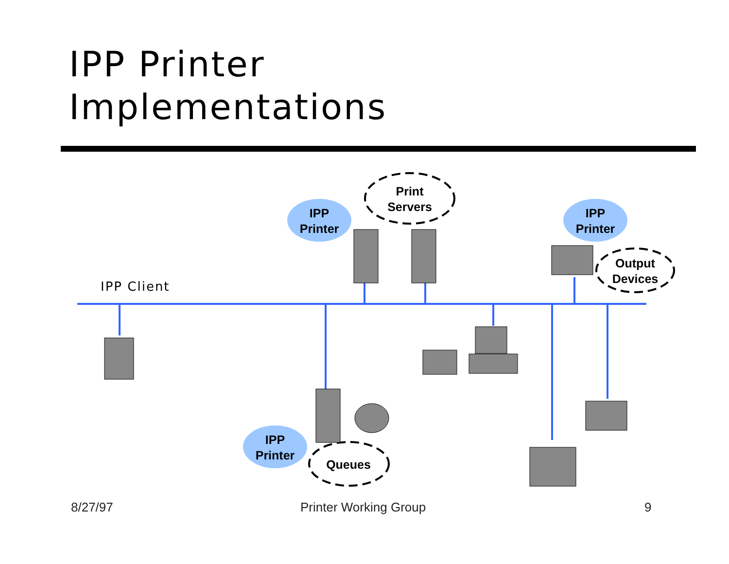IPP Printer
Implementations
IPP Client
IPP
Printer
IPP
Printer
IPP
Printer
Print
Servers
Output
Devices
Queues
8/27/97 Printer Working Group 9